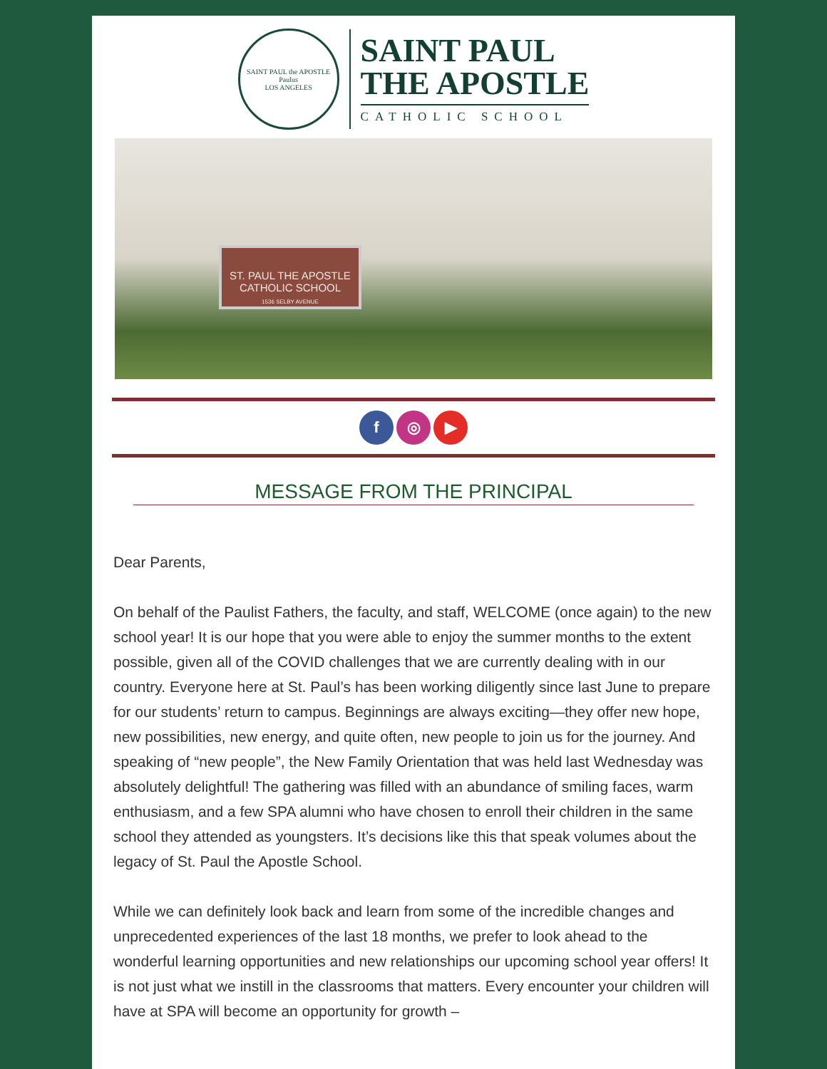SAINT PAUL the APOSTLE
Paulus
LOS ANGELES
SAINT PAUL
THE APOSTLE
CATHOLIC SCHOOL
ST. PAUL THE APOSTLE
CATHOLIC SCHOOL
1536 SELBY AVENUE
f ◎ ▶
MESSAGE FROM THE PRINCIPAL
Dear Parents,
On behalf of the Paulist Fathers, the faculty, and staff, WELCOME (once again) to the new school year! It is our hope that you were able to enjoy the summer months to the extent possible, given all of the COVID challenges that we are currently dealing with in our country. Everyone here at St. Paul’s has been working diligently since last June to prepare for our students’ return to campus. Beginnings are always exciting—they offer new hope, new possibilities, new energy, and quite often, new people to join us for the journey. And speaking of “new people”, the New Family Orientation that was held last Wednesday was absolutely delightful! The gathering was filled with an abundance of smiling faces, warm enthusiasm, and a few SPA alumni who have chosen to enroll their children in the same school they attended as youngsters. It’s decisions like this that speak volumes about the legacy of St. Paul the Apostle School.
While we can definitely look back and learn from some of the incredible changes and unprecedented experiences of the last 18 months, we prefer to look ahead to the wonderful learning opportunities and new relationships our upcoming school year offers! It is not just what we instill in the classrooms that matters. Every encounter your children will have at SPA will become an opportunity for growth –